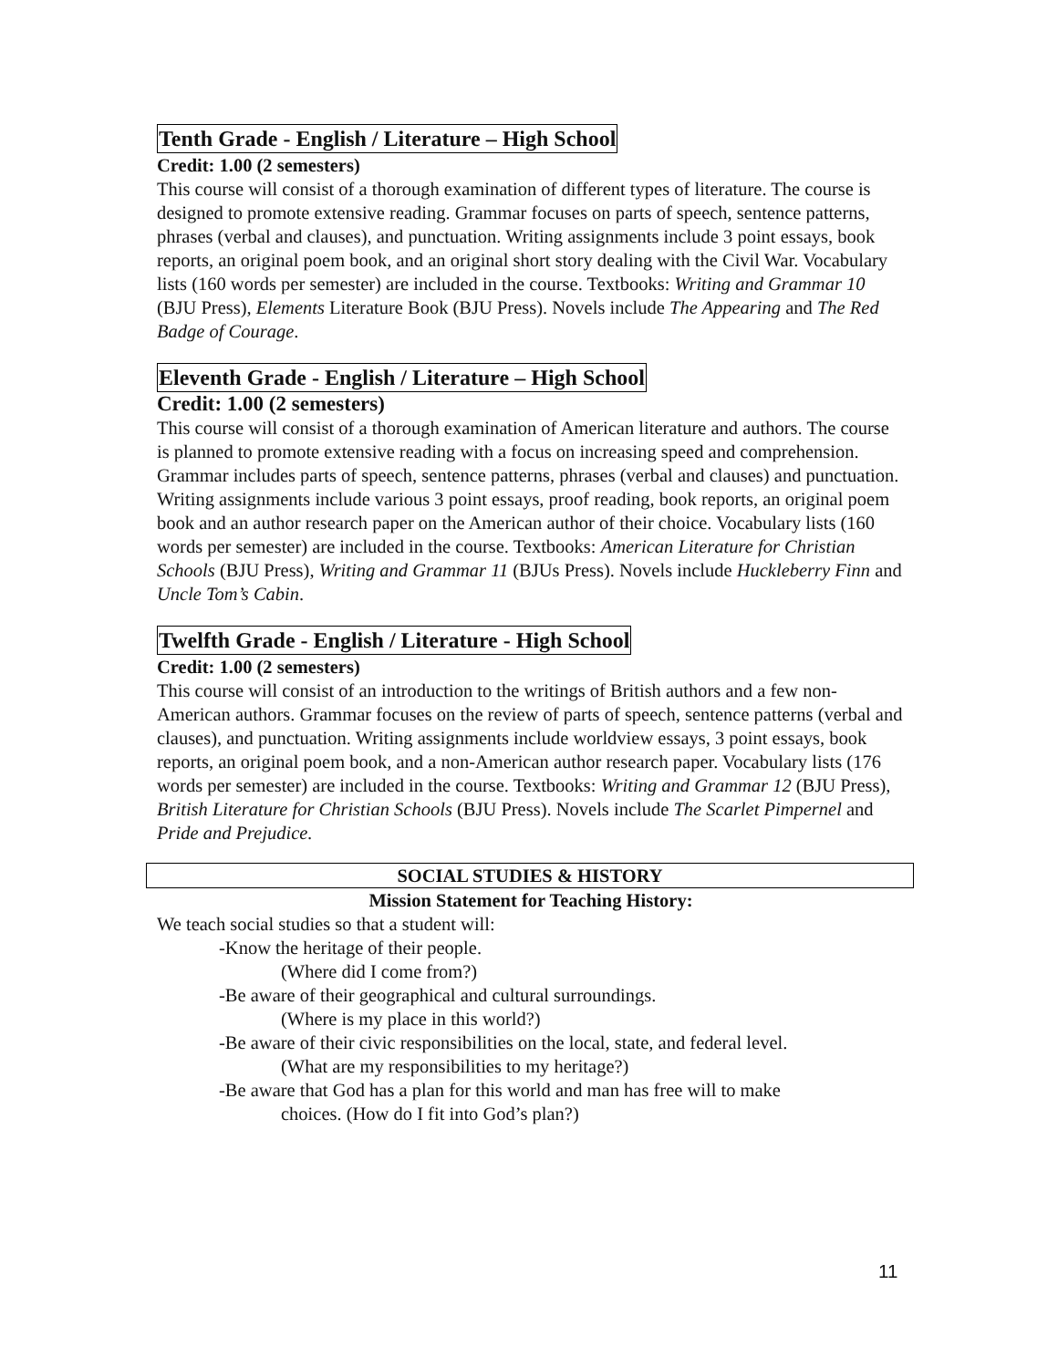Tenth Grade - English / Literature – High School
Credit: 1.00 (2 semesters)
This course will consist of a thorough examination of different types of literature. The course is designed to promote extensive reading. Grammar focuses on parts of speech, sentence patterns, phrases (verbal and clauses), and punctuation. Writing assignments include 3 point essays, book reports, an original poem book, and an original short story dealing with the Civil War. Vocabulary lists (160 words per semester) are included in the course. Textbooks: Writing and Grammar 10 (BJU Press), Elements Literature Book (BJU Press). Novels include The Appearing and The Red Badge of Courage.
Eleventh Grade - English / Literature – High School
Credit: 1.00 (2 semesters)
This course will consist of a thorough examination of American literature and authors. The course is planned to promote extensive reading with a focus on increasing speed and comprehension. Grammar includes parts of speech, sentence patterns, phrases (verbal and clauses) and punctuation. Writing assignments include various 3 point essays, proof reading, book reports, an original poem book and an author research paper on the American author of their choice. Vocabulary lists (160 words per semester) are included in the course. Textbooks: American Literature for Christian Schools (BJU Press), Writing and Grammar 11 (BJUs Press). Novels include Huckleberry Finn and Uncle Tom’s Cabin.
Twelfth Grade - English / Literature - High School
Credit: 1.00 (2 semesters)
This course will consist of an introduction to the writings of British authors and a few non-American authors. Grammar focuses on the review of parts of speech, sentence patterns (verbal and clauses), and punctuation. Writing assignments include worldview essays, 3 point essays, book reports, an original poem book, and a non-American author research paper. Vocabulary lists (176 words per semester) are included in the course. Textbooks: Writing and Grammar 12 (BJU Press), British Literature for Christian Schools (BJU Press). Novels include The Scarlet Pimpernel and Pride and Prejudice.
SOCIAL STUDIES & HISTORY
Mission Statement for Teaching History:
We teach social studies so that a student will:
-Know the heritage of their people.
(Where did I come from?)
-Be aware of their geographical and cultural surroundings.
(Where is my place in this world?)
-Be aware of their civic responsibilities on the local, state, and federal level.
(What are my responsibilities to my heritage?)
-Be aware that God has a plan for this world and man has free will to make
choices. (How do I fit into God’s plan?)
11